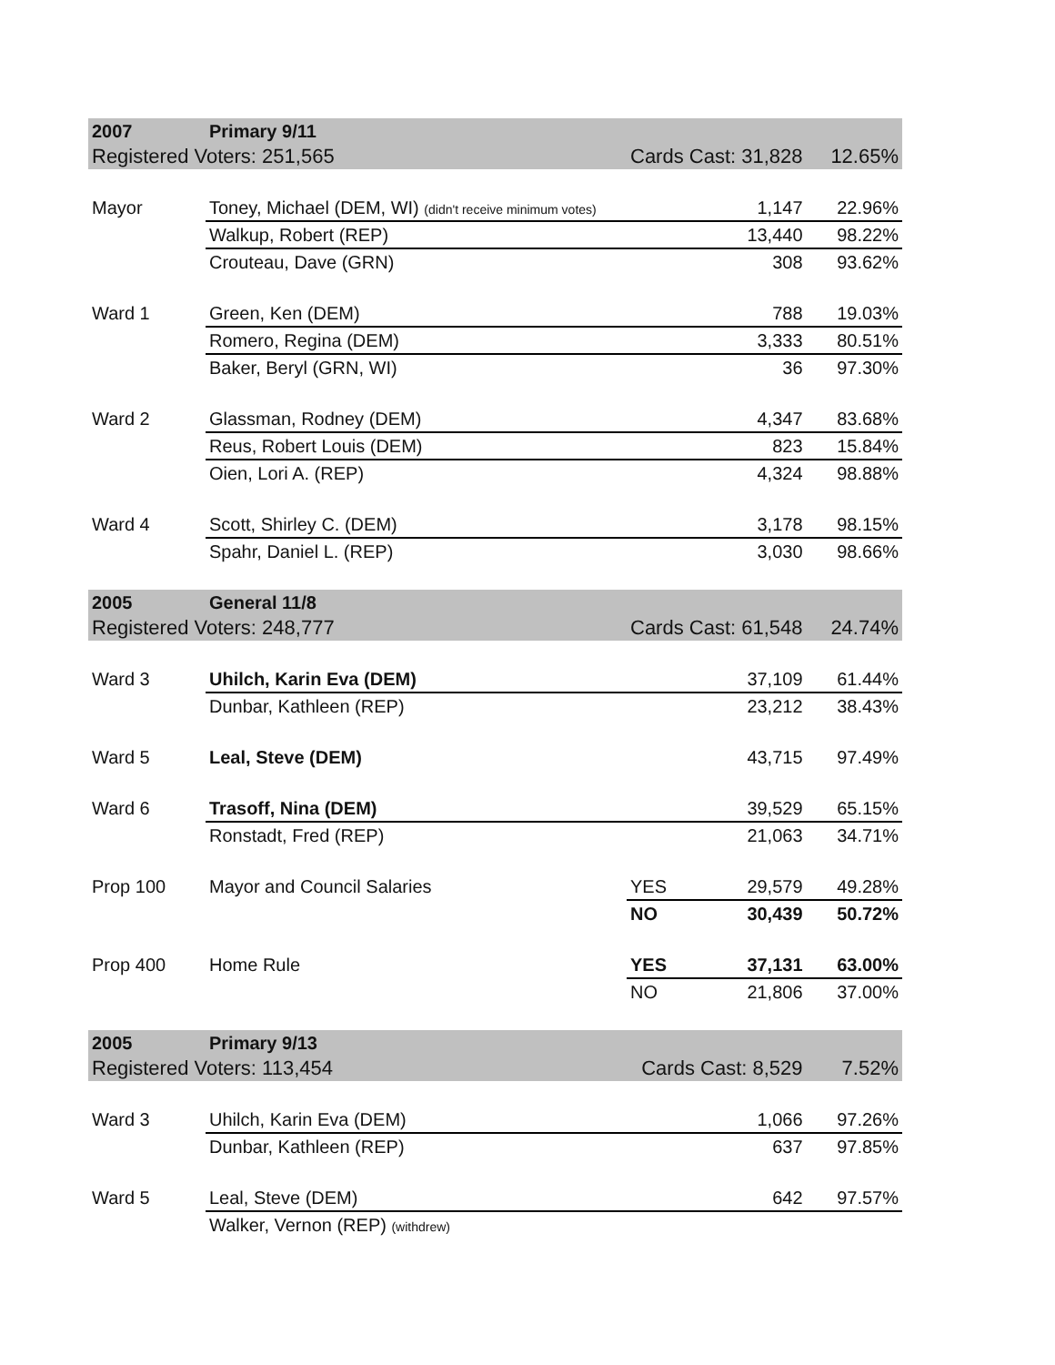| 2007 | Primary 9/11 | | | |
| Registered Voters: 251,565 | | Cards Cast: 31,828 | | 12.65% |
| Mayor | Toney, Michael (DEM, WI) (didn't receive minimum votes) | | 1,147 | 22.96% |
| | Walkup, Robert (REP) | | 13,440 | 98.22% |
| | Crouteau, Dave (GRN) | | 308 | 93.62% |
| Ward 1 | Green, Ken (DEM) | | 788 | 19.03% |
| | Romero, Regina (DEM) | | 3,333 | 80.51% |
| | Baker, Beryl (GRN, WI) | | 36 | 97.30% |
| Ward 2 | Glassman, Rodney (DEM) | | 4,347 | 83.68% |
| | Reus, Robert Louis (DEM) | | 823 | 15.84% |
| | Oien, Lori A. (REP) | | 4,324 | 98.88% |
| Ward 4 | Scott, Shirley C. (DEM) | | 3,178 | 98.15% |
| | Spahr, Daniel L. (REP) | | 3,030 | 98.66% |
| 2005 | General 11/8 | | | |
| Registered Voters: 248,777 | | Cards Cast: 61,548 | | 24.74% |
| Ward 3 | Uhilch, Karin Eva (DEM) | | 37,109 | 61.44% |
| | Dunbar, Kathleen (REP) | | 23,212 | 38.43% |
| Ward 5 | Leal, Steve (DEM) | | 43,715 | 97.49% |
| Ward 6 | Trasoff, Nina (DEM) | | 39,529 | 65.15% |
| | Ronstadt, Fred (REP) | | 21,063 | 34.71% |
| Prop 100 | Mayor and Council Salaries | YES | 29,579 | 49.28% |
| | | NO | 30,439 | 50.72% |
| Prop 400 | Home Rule | YES | 37,131 | 63.00% |
| | | NO | 21,806 | 37.00% |
| 2005 | Primary 9/13 | | | |
| Registered Voters: 113,454 | | Cards Cast: 8,529 | | 7.52% |
| Ward 3 | Uhilch, Karin Eva (DEM) | | 1,066 | 97.26% |
| | Dunbar, Kathleen (REP) | | 637 | 97.85% |
| Ward 5 | Leal, Steve (DEM) | | 642 | 97.57% |
| | Walker, Vernon (REP) (withdrew) | | | |